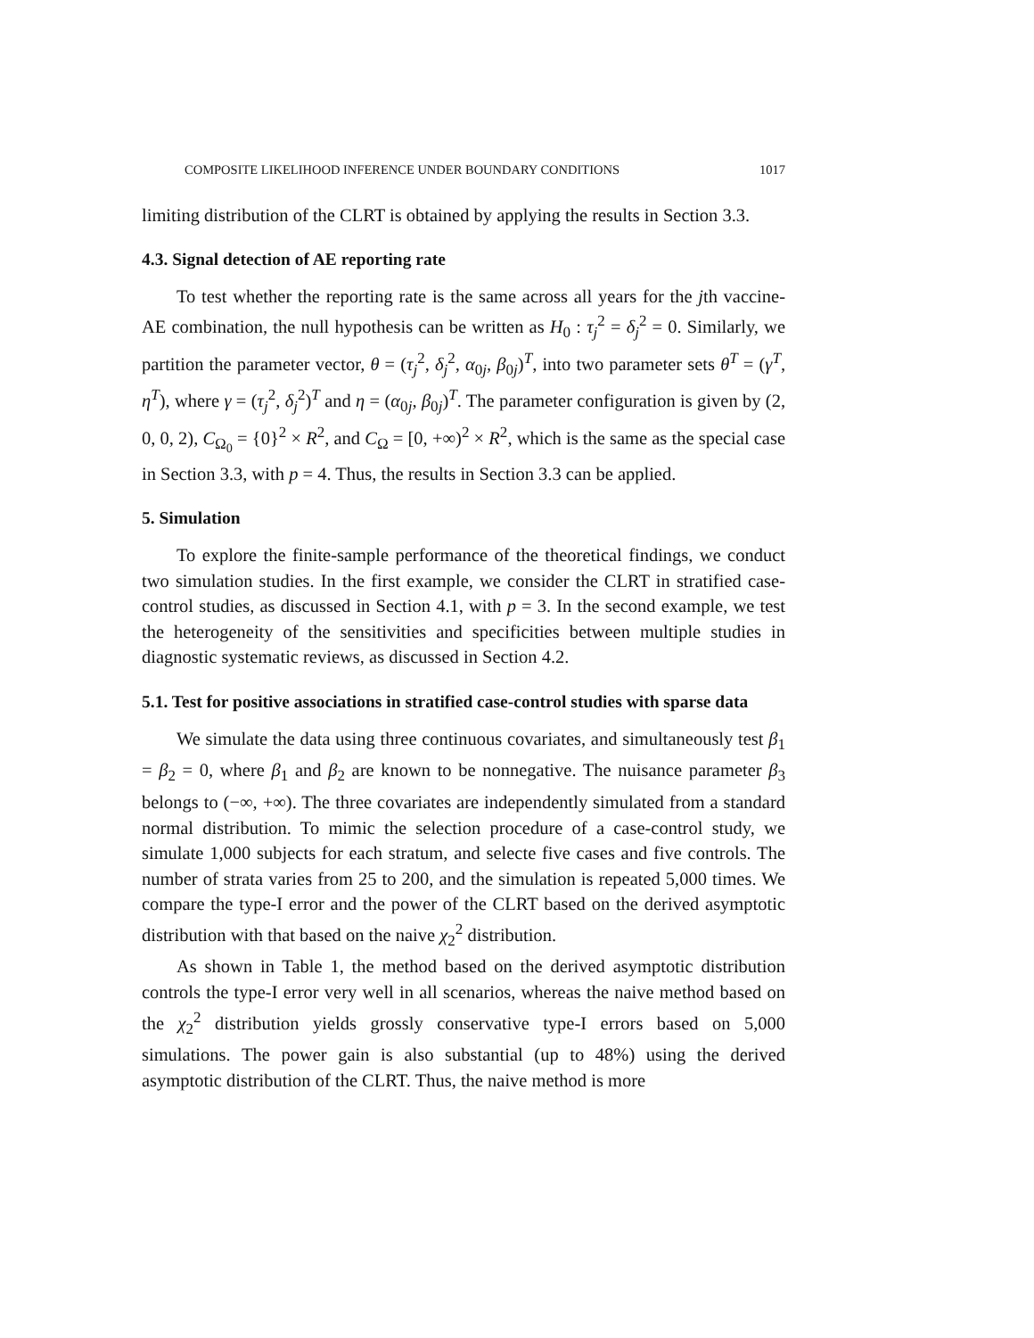COMPOSITE LIKELIHOOD INFERENCE UNDER BOUNDARY CONDITIONS 1017
limiting distribution of the CLRT is obtained by applying the results in Section 3.3.
4.3. Signal detection of AE reporting rate
To test whether the reporting rate is the same across all years for the jth vaccine-AE combination, the null hypothesis can be written as H<sub>0</sub> : τ<sub>j</sub><sup>2</sup> = δ<sub>j</sub><sup>2</sup> = 0. Similarly, we partition the parameter vector, θ = (τ<sub>j</sub><sup>2</sup>, δ<sub>j</sub><sup>2</sup>, α<sub>0j</sub>, β<sub>0j</sub>)<sup>T</sup>, into two parameter sets θ<sup>T</sup> = (γ<sup>T</sup>, η<sup>T</sup>), where γ = (τ<sub>j</sub><sup>2</sup>, δ<sub>j</sub><sup>2</sup>)<sup>T</sup> and η = (α<sub>0j</sub>, β<sub>0j</sub>)<sup>T</sup>. The parameter configuration is given by (2, 0, 0, 2), C<sub>Ω<sub>0</sub></sub> = {0}<sup>2</sup> × R<sup>2</sup>, and C<sub>Ω</sub> = [0, +∞)<sup>2</sup> × R<sup>2</sup>, which is the same as the special case in Section 3.3, with p = 4. Thus, the results in Section 3.3 can be applied.
5. Simulation
To explore the finite-sample performance of the theoretical findings, we conduct two simulation studies. In the first example, we consider the CLRT in stratified case-control studies, as discussed in Section 4.1, with p = 3. In the second example, we test the heterogeneity of the sensitivities and specificities between multiple studies in diagnostic systematic reviews, as discussed in Section 4.2.
5.1. Test for positive associations in stratified case-control studies with sparse data
We simulate the data using three continuous covariates, and simultaneously test β<sub>1</sub> = β<sub>2</sub> = 0, where β<sub>1</sub> and β<sub>2</sub> are known to be nonnegative. The nuisance parameter β<sub>3</sub> belongs to (−∞, +∞). The three covariates are independently simulated from a standard normal distribution. To mimic the selection procedure of a case-control study, we simulate 1,000 subjects for each stratum, and selecte five cases and five controls. The number of strata varies from 25 to 200, and the simulation is repeated 5,000 times. We compare the type-I error and the power of the CLRT based on the derived asymptotic distribution with that based on the naive χ<sub>2</sub><sup>2</sup> distribution.
As shown in Table 1, the method based on the derived asymptotic distribution controls the type-I error very well in all scenarios, whereas the naive method based on the χ<sub>2</sub><sup>2</sup> distribution yields grossly conservative type-I errors based on 5,000 simulations. The power gain is also substantial (up to 48%) using the derived asymptotic distribution of the CLRT. Thus, the naive method is more